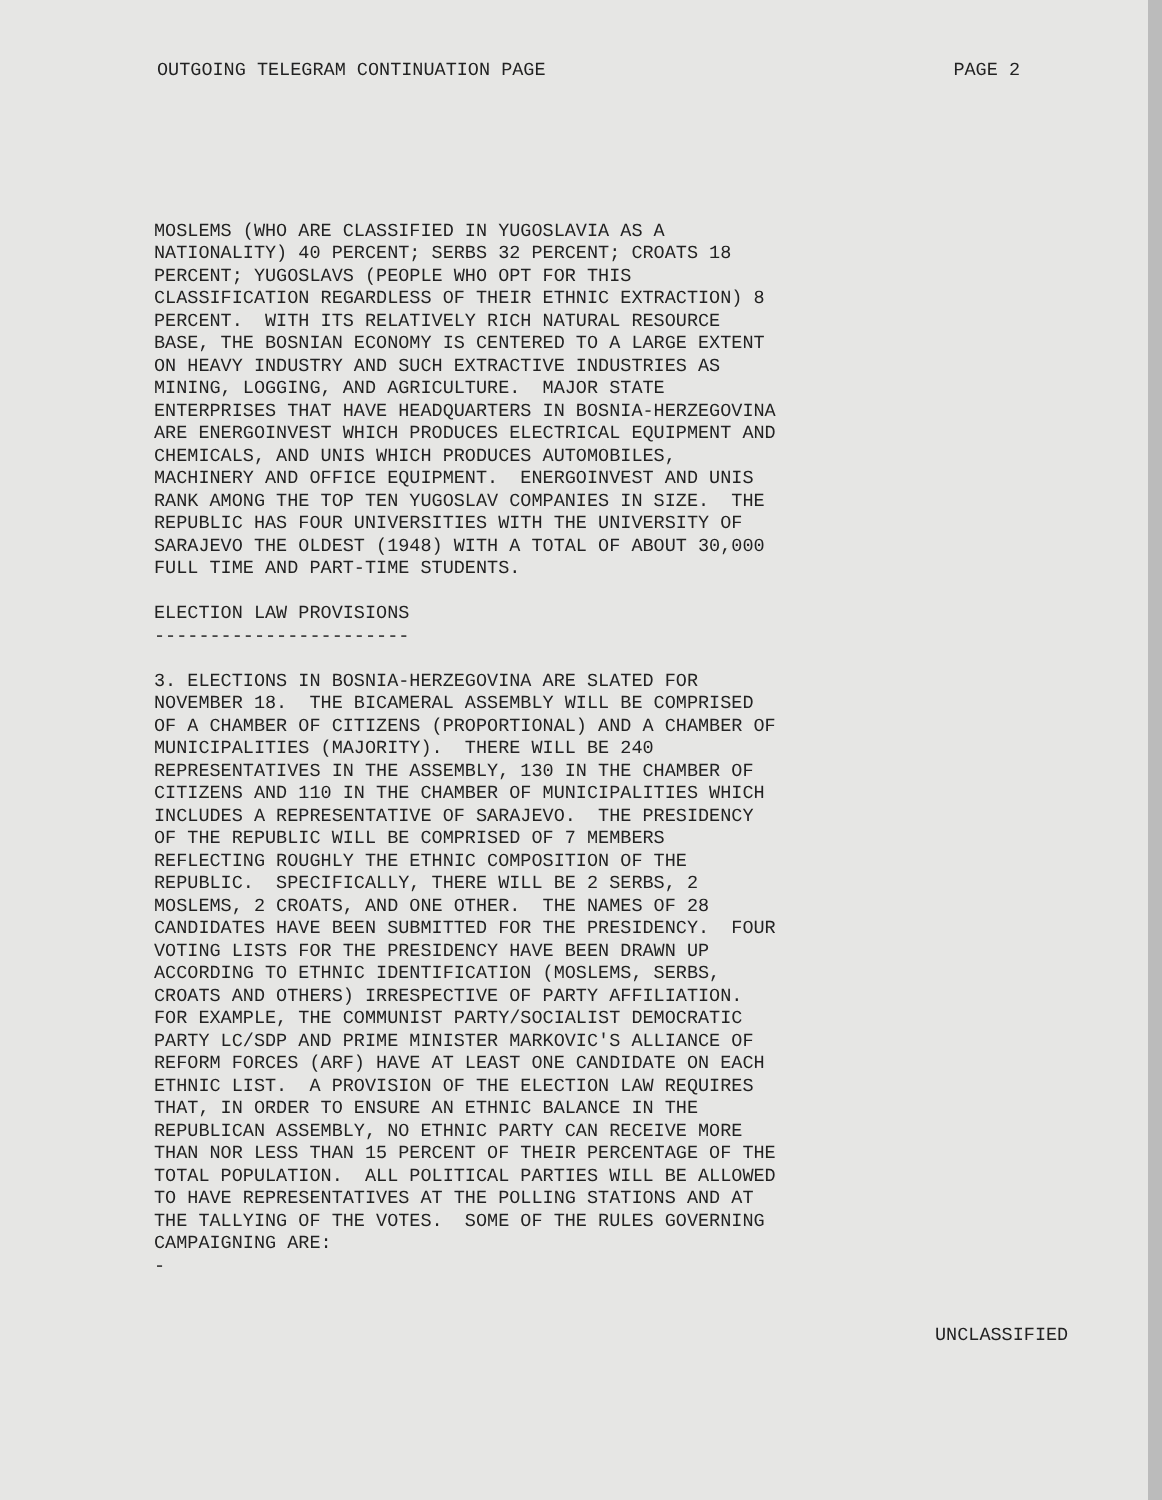OUTGOING TELEGRAM CONTINUATION PAGE PAGE 2
MOSLEMS (WHO ARE CLASSIFIED IN YUGOSLAVIA AS A NATIONALITY) 40 PERCENT; SERBS 32 PERCENT; CROATS 18 PERCENT; YUGOSLAVS (PEOPLE WHO OPT FOR THIS CLASSIFICATION REGARDLESS OF THEIR ETHNIC EXTRACTION) 8 PERCENT. WITH ITS RELATIVELY RICH NATURAL RESOURCE BASE, THE BOSNIAN ECONOMY IS CENTERED TO A LARGE EXTENT ON HEAVY INDUSTRY AND SUCH EXTRACTIVE INDUSTRIES AS MINING, LOGGING, AND AGRICULTURE. MAJOR STATE ENTERPRISES THAT HAVE HEADQUARTERS IN BOSNIA-HERZEGOVINA ARE ENERGOINVEST WHICH PRODUCES ELECTRICAL EQUIPMENT AND CHEMICALS, AND UNIS WHICH PRODUCES AUTOMOBILES, MACHINERY AND OFFICE EQUIPMENT. ENERGOINVEST AND UNIS RANK AMONG THE TOP TEN YUGOSLAV COMPANIES IN SIZE. THE REPUBLIC HAS FOUR UNIVERSITIES WITH THE UNIVERSITY OF SARAJEVO THE OLDEST (1948) WITH A TOTAL OF ABOUT 30,000 FULL TIME AND PART-TIME STUDENTS. ELECTION LAW PROVISIONS ----------------------- 3. ELECTIONS IN BOSNIA-HERZEGOVINA ARE SLATED FOR NOVEMBER 18. THE BICAMERAL ASSEMBLY WILL BE COMPRISED OF A CHAMBER OF CITIZENS (PROPORTIONAL) AND A CHAMBER OF MUNICIPALITIES (MAJORITY). THERE WILL BE 240 REPRESENTATIVES IN THE ASSEMBLY, 130 IN THE CHAMBER OF CITIZENS AND 110 IN THE CHAMBER OF MUNICIPALITIES WHICH INCLUDES A REPRESENTATIVE OF SARAJEVO. THE PRESIDENCY OF THE REPUBLIC WILL BE COMPRISED OF 7 MEMBERS REFLECTING ROUGHLY THE ETHNIC COMPOSITION OF THE REPUBLIC. SPECIFICALLY, THERE WILL BE 2 SERBS, 2 MOSLEMS, 2 CROATS, AND ONE OTHER. THE NAMES OF 28 CANDIDATES HAVE BEEN SUBMITTED FOR THE PRESIDENCY. FOUR VOTING LISTS FOR THE PRESIDENCY HAVE BEEN DRAWN UP ACCORDING TO ETHNIC IDENTIFICATION (MOSLEMS, SERBS, CROATS AND OTHERS) IRRESPECTIVE OF PARTY AFFILIATION. FOR EXAMPLE, THE COMMUNIST PARTY/SOCIALIST DEMOCRATIC PARTY LC/SDP AND PRIME MINISTER MARKOVIC'S ALLIANCE OF REFORM FORCES (ARF) HAVE AT LEAST ONE CANDIDATE ON EACH ETHNIC LIST. A PROVISION OF THE ELECTION LAW REQUIRES THAT, IN ORDER TO ENSURE AN ETHNIC BALANCE IN THE REPUBLICAN ASSEMBLY, NO ETHNIC PARTY CAN RECEIVE MORE THAN NOR LESS THAN 15 PERCENT OF THEIR PERCENTAGE OF THE TOTAL POPULATION. ALL POLITICAL PARTIES WILL BE ALLOWED TO HAVE REPRESENTATIVES AT THE POLLING STATIONS AND AT THE TALLYING OF THE VOTES. SOME OF THE RULES GOVERNING CAMPAIGNING ARE: -
UNCLASSIFIED